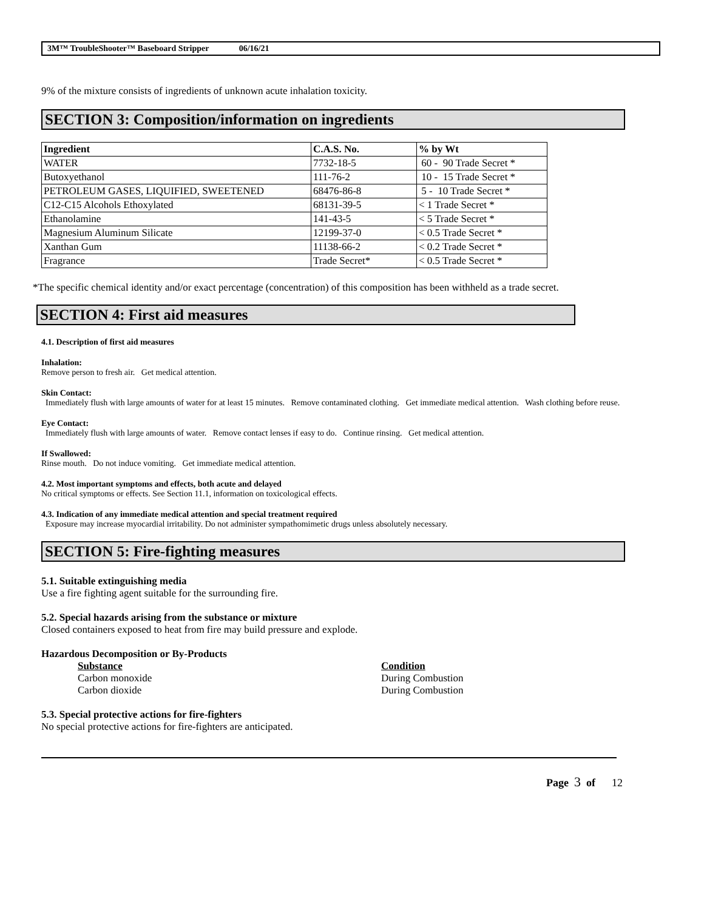3M™ TroubleShooter™ Baseboard Stripper 06/16/21
9% of the mixture consists of ingredients of unknown acute inhalation toxicity.
SECTION 3: Composition/information on ingredients
| Ingredient | C.A.S. No. | % by Wt |
| --- | --- | --- |
| WATER | 7732-18-5 | 60 - 90 Trade Secret * |
| Butoxyethanol | 111-76-2 | 10 - 15 Trade Secret * |
| PETROLEUM GASES, LIQUIFIED, SWEETENED | 68476-86-8 | 5 - 10 Trade Secret * |
| C12-C15 Alcohols Ethoxylated | 68131-39-5 | < 1 Trade Secret * |
| Ethanolamine | 141-43-5 | < 5 Trade Secret * |
| Magnesium Aluminum Silicate | 12199-37-0 | < 0.5 Trade Secret * |
| Xanthan Gum | 11138-66-2 | < 0.2 Trade Secret * |
| Fragrance | Trade Secret* | < 0.5 Trade Secret * |
*The specific chemical identity and/or exact percentage (concentration) of this composition has been withheld as a trade secret.
SECTION 4: First aid measures
4.1. Description of first aid measures
Inhalation:
Remove person to fresh air. Get medical attention.
Skin Contact:
Immediately flush with large amounts of water for at least 15 minutes. Remove contaminated clothing. Get immediate medical attention. Wash clothing before reuse.
Eye Contact:
Immediately flush with large amounts of water. Remove contact lenses if easy to do. Continue rinsing. Get medical attention.
If Swallowed:
Rinse mouth. Do not induce vomiting. Get immediate medical attention.
4.2. Most important symptoms and effects, both acute and delayed
No critical symptoms or effects. See Section 11.1, information on toxicological effects.
4.3. Indication of any immediate medical attention and special treatment required
Exposure may increase myocardial irritability. Do not administer sympathomimetic drugs unless absolutely necessary.
SECTION 5: Fire-fighting measures
5.1. Suitable extinguishing media
Use a fire fighting agent suitable for the surrounding fire.
5.2. Special hazards arising from the substance or mixture
Closed containers exposed to heat from fire may build pressure and explode.
Hazardous Decomposition or By-Products
| Substance | Condition |
| --- | --- |
| Carbon monoxide | During Combustion |
| Carbon dioxide | During Combustion |
5.3. Special protective actions for fire-fighters
No special protective actions for fire-fighters are anticipated.
Page 3 of 12